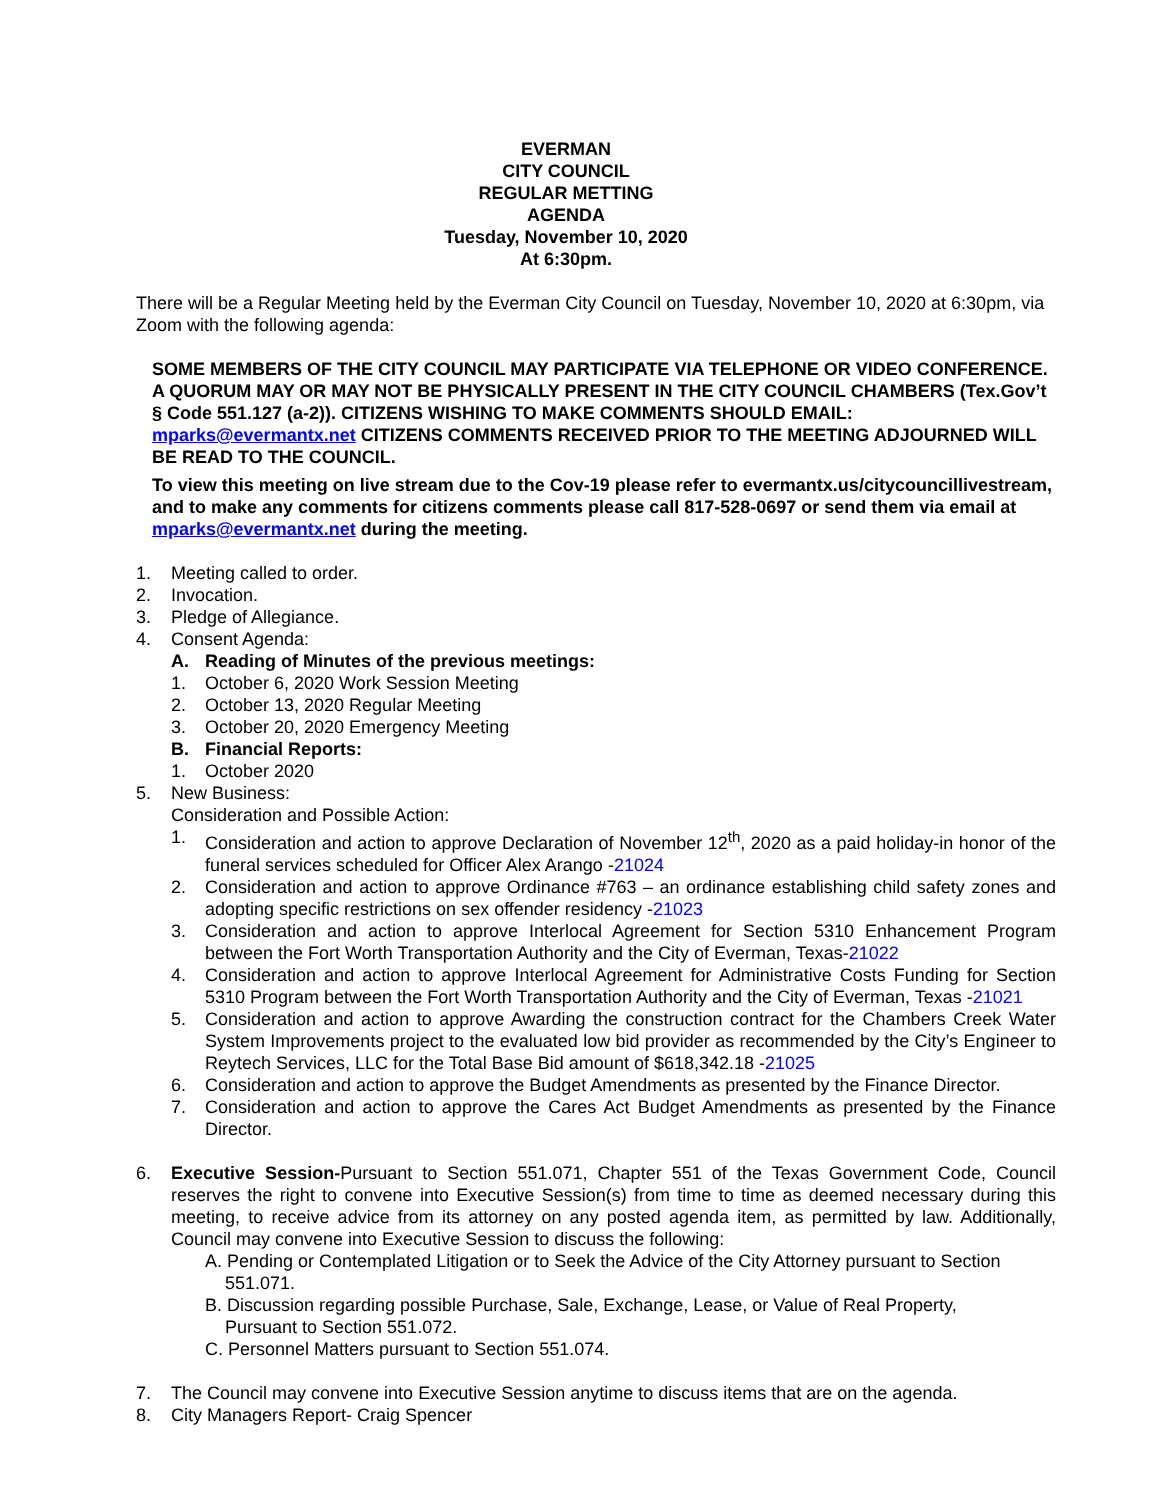EVERMAN
CITY COUNCIL
REGULAR METTING
AGENDA
Tuesday, November 10, 2020
At 6:30pm.
There will be a Regular Meeting held by the Everman City Council on Tuesday, November 10, 2020 at 6:30pm, via Zoom with the following agenda:
SOME MEMBERS OF THE CITY COUNCIL MAY PARTICIPATE VIA TELEPHONE OR VIDEO CONFERENCE. A QUORUM MAY OR MAY NOT BE PHYSICALLY PRESENT IN THE CITY COUNCIL CHAMBERS (Tex.Gov’t § Code 551.127 (a-2)). CITIZENS WISHING TO MAKE COMMENTS SHOULD EMAIL: mparks@evermantx.net CITIZENS COMMENTS RECEIVED PRIOR TO THE MEETING ADJOURNED WILL BE READ TO THE COUNCIL.
To view this meeting on live stream due to the Cov-19 please refer to evermantx.us/citycouncillivestream, and to make any comments for citizens comments please call 817-528-0697 or send them via email at mparks@evermantx.net during the meeting.
1. Meeting called to order.
2. Invocation.
3. Pledge of Allegiance.
4. Consent Agenda:
A. Reading of Minutes of the previous meetings:
1. October 6, 2020 Work Session Meeting
2. October 13, 2020 Regular Meeting
3. October 20, 2020 Emergency Meeting
B. Financial Reports:
1. October 2020
5. New Business:
Consideration and Possible Action:
1. Consideration and action to approve Declaration of November 12<sup>th</sup>, 2020 as a paid holiday-in honor of the funeral services scheduled for Officer Alex Arango -21024
2. Consideration and action to approve Ordinance #763 – an ordinance establishing child safety zones and adopting specific restrictions on sex offender residency -21023
3. Consideration and action to approve Interlocal Agreement for Section 5310 Enhancement Program between the Fort Worth Transportation Authority and the City of Everman, Texas-21022
4. Consideration and action to approve Interlocal Agreement for Administrative Costs Funding for Section 5310 Program between the Fort Worth Transportation Authority and the City of Everman, Texas -21021
5. Consideration and action to approve Awarding the construction contract for the Chambers Creek Water System Improvements project to the evaluated low bid provider as recommended by the City’s Engineer to Reytech Services, LLC for the Total Base Bid amount of $618,342.18 -21025
6. Consideration and action to approve the Budget Amendments as presented by the Finance Director.
7. Consideration and action to approve the Cares Act Budget Amendments as presented by the Finance Director.
6. Executive Session-Pursuant to Section 551.071, Chapter 551 of the Texas Government Code, Council reserves the right to convene into Executive Session(s) from time to time as deemed necessary during this meeting, to receive advice from its attorney on any posted agenda item, as permitted by law. Additionally, Council may convene into Executive Session to discuss the following:
A. Pending or Contemplated Litigation or to Seek the Advice of the City Attorney pursuant to Section
551.071.
B. Discussion regarding possible Purchase, Sale, Exchange, Lease, or Value of Real Property,
Pursuant to Section 551.072.
C. Personnel Matters pursuant to Section 551.074.
7. The Council may convene into Executive Session anytime to discuss items that are on the agenda.
8. City Managers Report- Craig Spencer